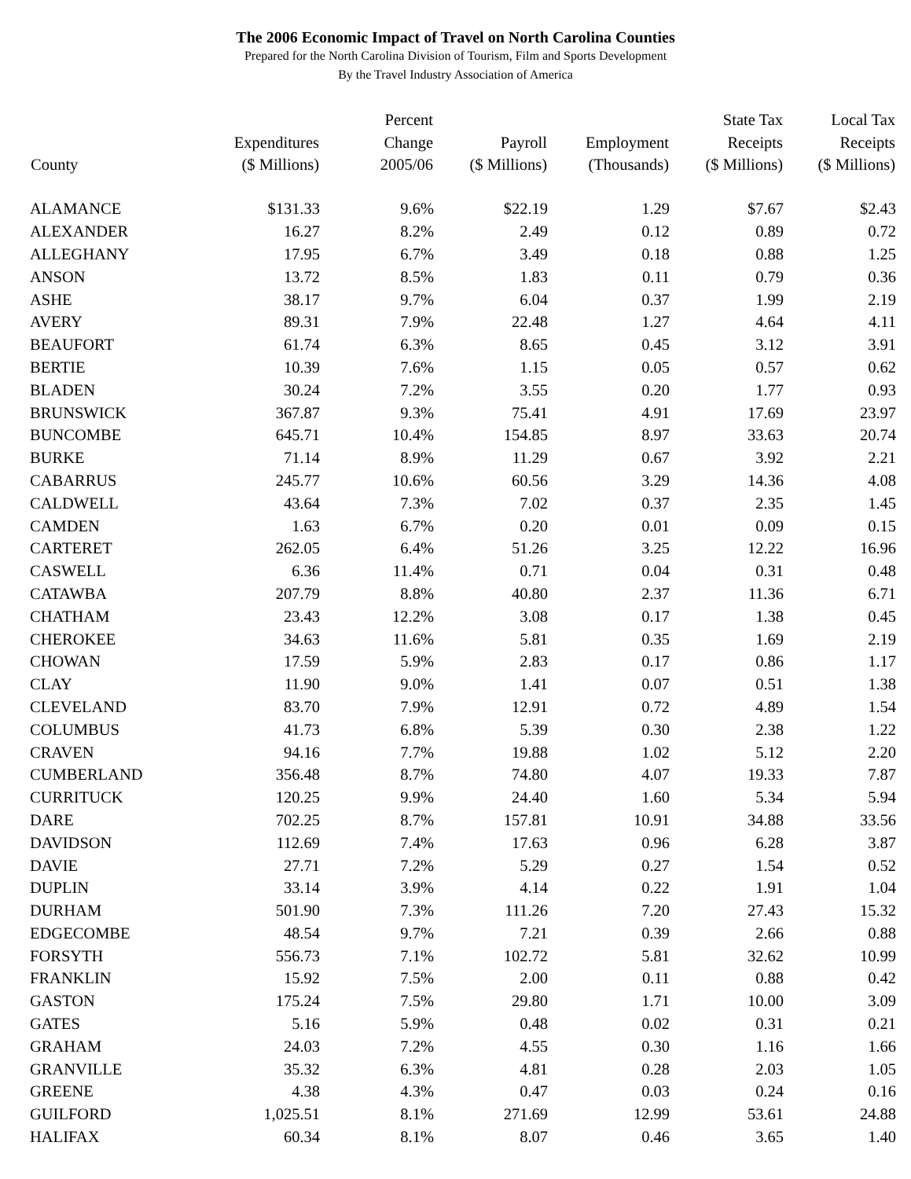The 2006 Economic Impact of Travel on North Carolina Counties
Prepared for the North Carolina Division of Tourism, Film and Sports Development
By the Travel Industry Association of America
| County | Expenditures ($ Millions) | Percent Change 2005/06 | Payroll ($ Millions) | Employment (Thousands) | State Tax Receipts ($ Millions) | Local Tax Receipts ($ Millions) |
| --- | --- | --- | --- | --- | --- | --- |
| ALAMANCE | $131.33 | 9.6% | $22.19 | 1.29 | $7.67 | $2.43 |
| ALEXANDER | 16.27 | 8.2% | 2.49 | 0.12 | 0.89 | 0.72 |
| ALLEGHANY | 17.95 | 6.7% | 3.49 | 0.18 | 0.88 | 1.25 |
| ANSON | 13.72 | 8.5% | 1.83 | 0.11 | 0.79 | 0.36 |
| ASHE | 38.17 | 9.7% | 6.04 | 0.37 | 1.99 | 2.19 |
| AVERY | 89.31 | 7.9% | 22.48 | 1.27 | 4.64 | 4.11 |
| BEAUFORT | 61.74 | 6.3% | 8.65 | 0.45 | 3.12 | 3.91 |
| BERTIE | 10.39 | 7.6% | 1.15 | 0.05 | 0.57 | 0.62 |
| BLADEN | 30.24 | 7.2% | 3.55 | 0.20 | 1.77 | 0.93 |
| BRUNSWICK | 367.87 | 9.3% | 75.41 | 4.91 | 17.69 | 23.97 |
| BUNCOMBE | 645.71 | 10.4% | 154.85 | 8.97 | 33.63 | 20.74 |
| BURKE | 71.14 | 8.9% | 11.29 | 0.67 | 3.92 | 2.21 |
| CABARRUS | 245.77 | 10.6% | 60.56 | 3.29 | 14.36 | 4.08 |
| CALDWELL | 43.64 | 7.3% | 7.02 | 0.37 | 2.35 | 1.45 |
| CAMDEN | 1.63 | 6.7% | 0.20 | 0.01 | 0.09 | 0.15 |
| CARTERET | 262.05 | 6.4% | 51.26 | 3.25 | 12.22 | 16.96 |
| CASWELL | 6.36 | 11.4% | 0.71 | 0.04 | 0.31 | 0.48 |
| CATAWBA | 207.79 | 8.8% | 40.80 | 2.37 | 11.36 | 6.71 |
| CHATHAM | 23.43 | 12.2% | 3.08 | 0.17 | 1.38 | 0.45 |
| CHEROKEE | 34.63 | 11.6% | 5.81 | 0.35 | 1.69 | 2.19 |
| CHOWAN | 17.59 | 5.9% | 2.83 | 0.17 | 0.86 | 1.17 |
| CLAY | 11.90 | 9.0% | 1.41 | 0.07 | 0.51 | 1.38 |
| CLEVELAND | 83.70 | 7.9% | 12.91 | 0.72 | 4.89 | 1.54 |
| COLUMBUS | 41.73 | 6.8% | 5.39 | 0.30 | 2.38 | 1.22 |
| CRAVEN | 94.16 | 7.7% | 19.88 | 1.02 | 5.12 | 2.20 |
| CUMBERLAND | 356.48 | 8.7% | 74.80 | 4.07 | 19.33 | 7.87 |
| CURRITUCK | 120.25 | 9.9% | 24.40 | 1.60 | 5.34 | 5.94 |
| DARE | 702.25 | 8.7% | 157.81 | 10.91 | 34.88 | 33.56 |
| DAVIDSON | 112.69 | 7.4% | 17.63 | 0.96 | 6.28 | 3.87 |
| DAVIE | 27.71 | 7.2% | 5.29 | 0.27 | 1.54 | 0.52 |
| DUPLIN | 33.14 | 3.9% | 4.14 | 0.22 | 1.91 | 1.04 |
| DURHAM | 501.90 | 7.3% | 111.26 | 7.20 | 27.43 | 15.32 |
| EDGECOMBE | 48.54 | 9.7% | 7.21 | 0.39 | 2.66 | 0.88 |
| FORSYTH | 556.73 | 7.1% | 102.72 | 5.81 | 32.62 | 10.99 |
| FRANKLIN | 15.92 | 7.5% | 2.00 | 0.11 | 0.88 | 0.42 |
| GASTON | 175.24 | 7.5% | 29.80 | 1.71 | 10.00 | 3.09 |
| GATES | 5.16 | 5.9% | 0.48 | 0.02 | 0.31 | 0.21 |
| GRAHAM | 24.03 | 7.2% | 4.55 | 0.30 | 1.16 | 1.66 |
| GRANVILLE | 35.32 | 6.3% | 4.81 | 0.28 | 2.03 | 1.05 |
| GREENE | 4.38 | 4.3% | 0.47 | 0.03 | 0.24 | 0.16 |
| GUILFORD | 1,025.51 | 8.1% | 271.69 | 12.99 | 53.61 | 24.88 |
| HALIFAX | 60.34 | 8.1% | 8.07 | 0.46 | 3.65 | 1.40 |